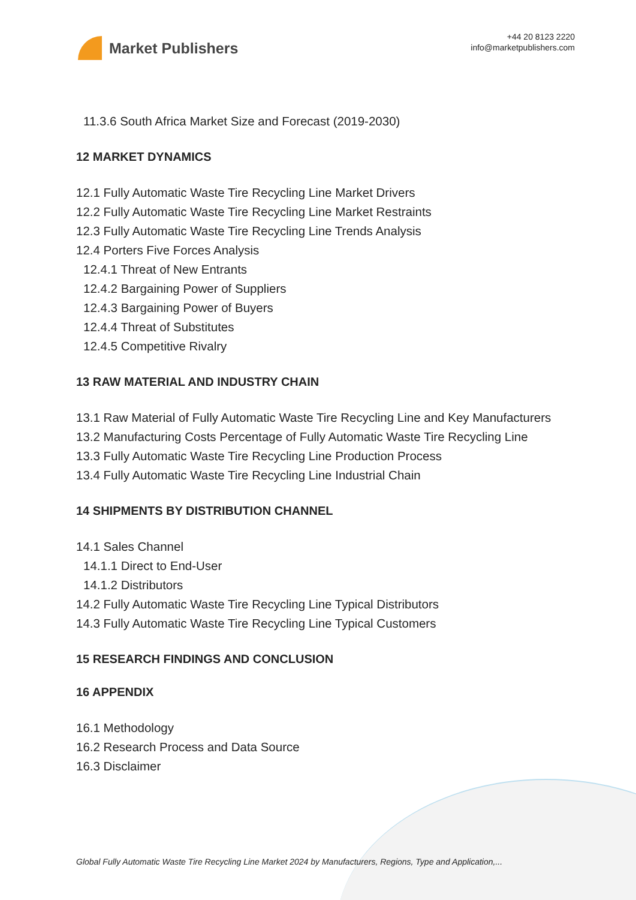Market Publishers
+44 20 8123 2220
info@marketpublishers.com
11.3.6 South Africa Market Size and Forecast (2019-2030)
12 MARKET DYNAMICS
12.1 Fully Automatic Waste Tire Recycling Line Market Drivers
12.2 Fully Automatic Waste Tire Recycling Line Market Restraints
12.3 Fully Automatic Waste Tire Recycling Line Trends Analysis
12.4 Porters Five Forces Analysis
12.4.1 Threat of New Entrants
12.4.2 Bargaining Power of Suppliers
12.4.3 Bargaining Power of Buyers
12.4.4 Threat of Substitutes
12.4.5 Competitive Rivalry
13 RAW MATERIAL AND INDUSTRY CHAIN
13.1 Raw Material of Fully Automatic Waste Tire Recycling Line and Key Manufacturers
13.2 Manufacturing Costs Percentage of Fully Automatic Waste Tire Recycling Line
13.3 Fully Automatic Waste Tire Recycling Line Production Process
13.4 Fully Automatic Waste Tire Recycling Line Industrial Chain
14 SHIPMENTS BY DISTRIBUTION CHANNEL
14.1 Sales Channel
14.1.1 Direct to End-User
14.1.2 Distributors
14.2 Fully Automatic Waste Tire Recycling Line Typical Distributors
14.3 Fully Automatic Waste Tire Recycling Line Typical Customers
15 RESEARCH FINDINGS AND CONCLUSION
16 APPENDIX
16.1 Methodology
16.2 Research Process and Data Source
16.3 Disclaimer
Global Fully Automatic Waste Tire Recycling Line Market 2024 by Manufacturers, Regions, Type and Application,...